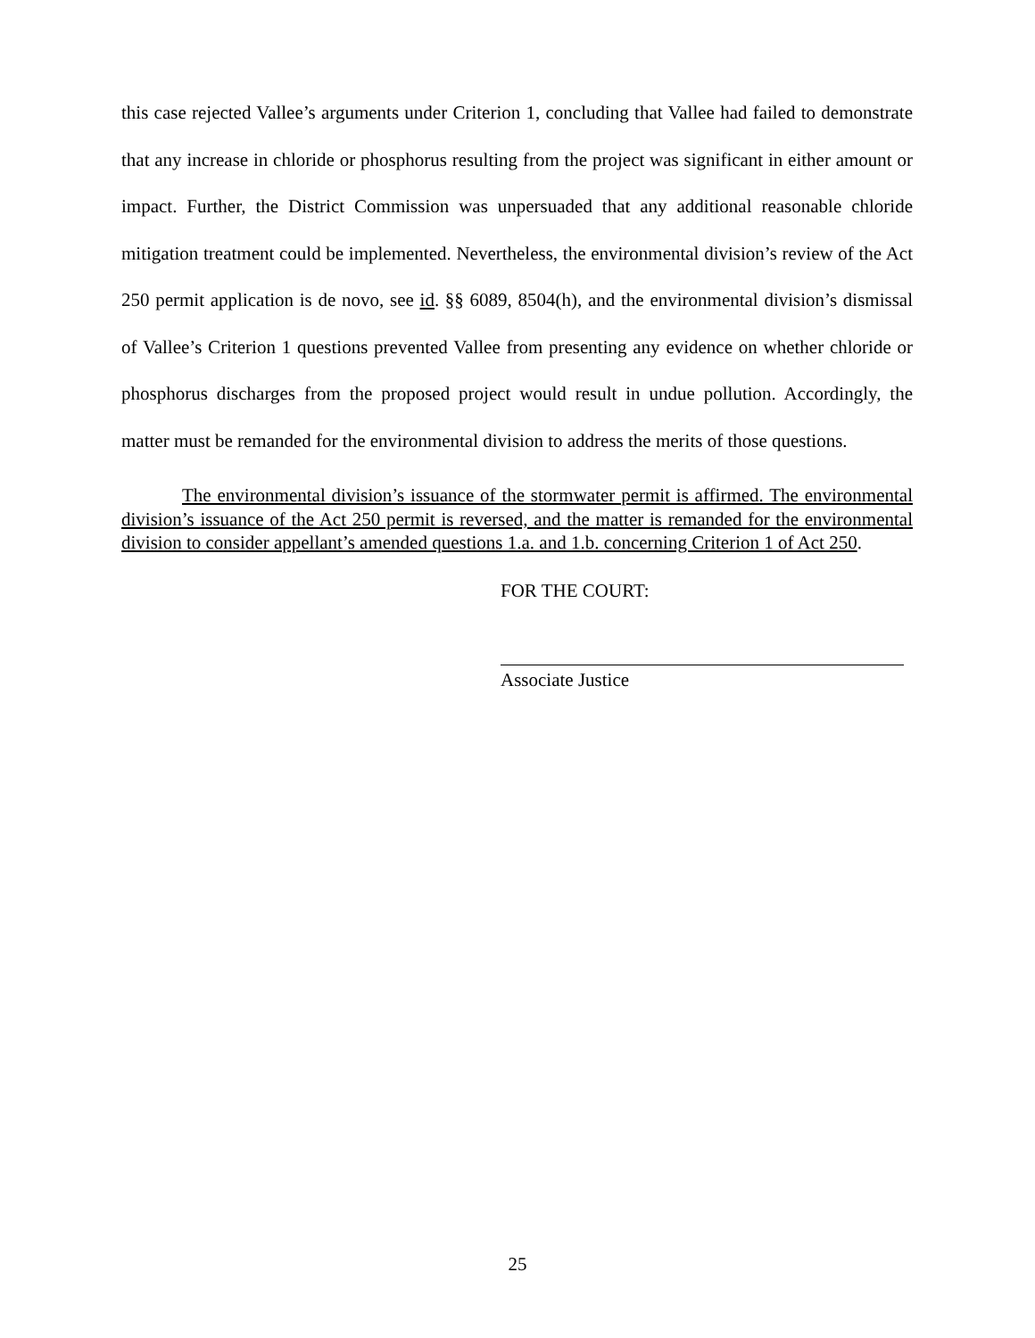this case rejected Vallee’s arguments under Criterion 1, concluding that Vallee had failed to demonstrate that any increase in chloride or phosphorus resulting from the project was significant in either amount or impact. Further, the District Commission was unpersuaded that any additional reasonable chloride mitigation treatment could be implemented. Nevertheless, the environmental division’s review of the Act 250 permit application is de novo, see id. §§ 6089, 8504(h), and the environmental division’s dismissal of Vallee’s Criterion 1 questions prevented Vallee from presenting any evidence on whether chloride or phosphorus discharges from the proposed project would result in undue pollution. Accordingly, the matter must be remanded for the environmental division to address the merits of those questions.
The environmental division’s issuance of the stormwater permit is affirmed. The environmental division’s issuance of the Act 250 permit is reversed, and the matter is remanded for the environmental division to consider appellant’s amended questions 1.a. and 1.b. concerning Criterion 1 of Act 250.
FOR THE COURT:
Associate Justice
25